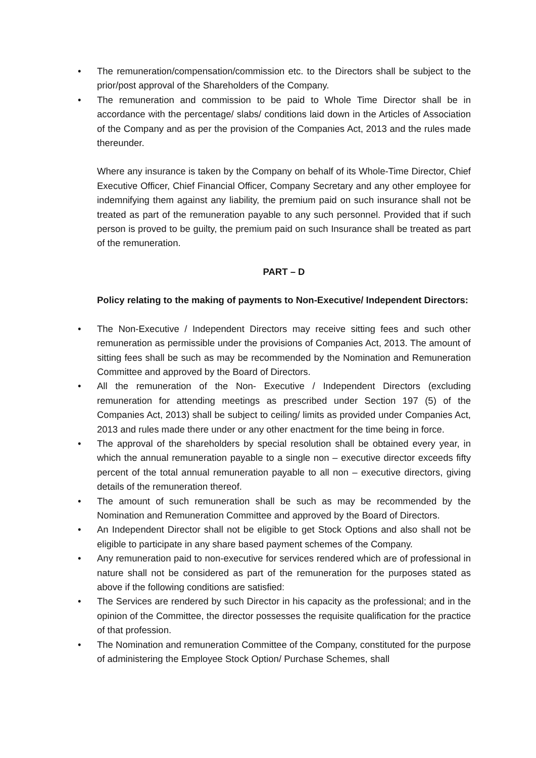• The remuneration/compensation/commission etc. to the Directors shall be subject to the prior/post approval of the Shareholders of the Company.
• The remuneration and commission to be paid to Whole Time Director shall be in accordance with the percentage/ slabs/ conditions laid down in the Articles of Association of the Company and as per the provision of the Companies Act, 2013 and the rules made thereunder.
Where any insurance is taken by the Company on behalf of its Whole-Time Director, Chief Executive Officer, Chief Financial Officer, Company Secretary and any other employee for indemnifying them against any liability, the premium paid on such insurance shall not be treated as part of the remuneration payable to any such personnel. Provided that if such person is proved to be guilty, the premium paid on such Insurance shall be treated as part of the remuneration.
PART – D
Policy relating to the making of payments to Non-Executive/ Independent Directors:
• The Non-Executive / Independent Directors may receive sitting fees and such other remuneration as permissible under the provisions of Companies Act, 2013. The amount of sitting fees shall be such as may be recommended by the Nomination and Remuneration Committee and approved by the Board of Directors.
• All the remuneration of the Non- Executive / Independent Directors (excluding remuneration for attending meetings as prescribed under Section 197 (5) of the Companies Act, 2013) shall be subject to ceiling/ limits as provided under Companies Act, 2013 and rules made there under or any other enactment for the time being in force.
• The approval of the shareholders by special resolution shall be obtained every year, in which the annual remuneration payable to a single non – executive director exceeds fifty percent of the total annual remuneration payable to all non – executive directors, giving details of the remuneration thereof.
• The amount of such remuneration shall be such as may be recommended by the Nomination and Remuneration Committee and approved by the Board of Directors.
• An Independent Director shall not be eligible to get Stock Options and also shall not be eligible to participate in any share based payment schemes of the Company.
• Any remuneration paid to non-executive for services rendered which are of professional in nature shall not be considered as part of the remuneration for the purposes stated as above if the following conditions are satisfied:
• The Services are rendered by such Director in his capacity as the professional; and in the opinion of the Committee, the director possesses the requisite qualification for the practice of that profession.
• The Nomination and remuneration Committee of the Company, constituted for the purpose of administering the Employee Stock Option/ Purchase Schemes, shall